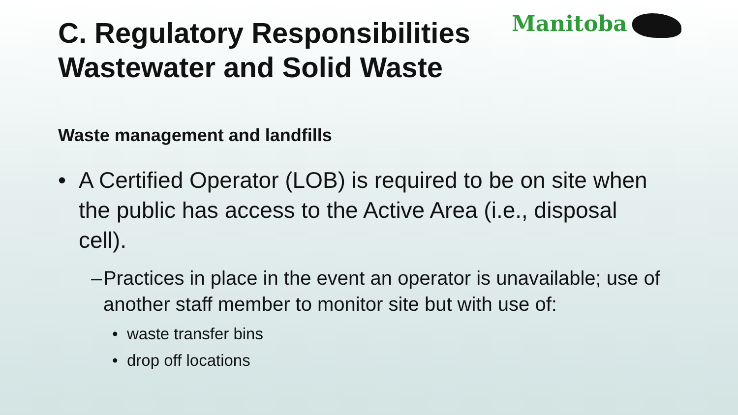Manitoba
C. Regulatory Responsibilities
Wastewater and Solid Waste
Waste management and landfills
• A Certified Operator (LOB) is required to be on site when the public has access to the Active Area (i.e., disposal cell).
– Practices in place in the event an operator is unavailable; use of another staff member to monitor site but with use of:
• waste transfer bins
• drop off locations